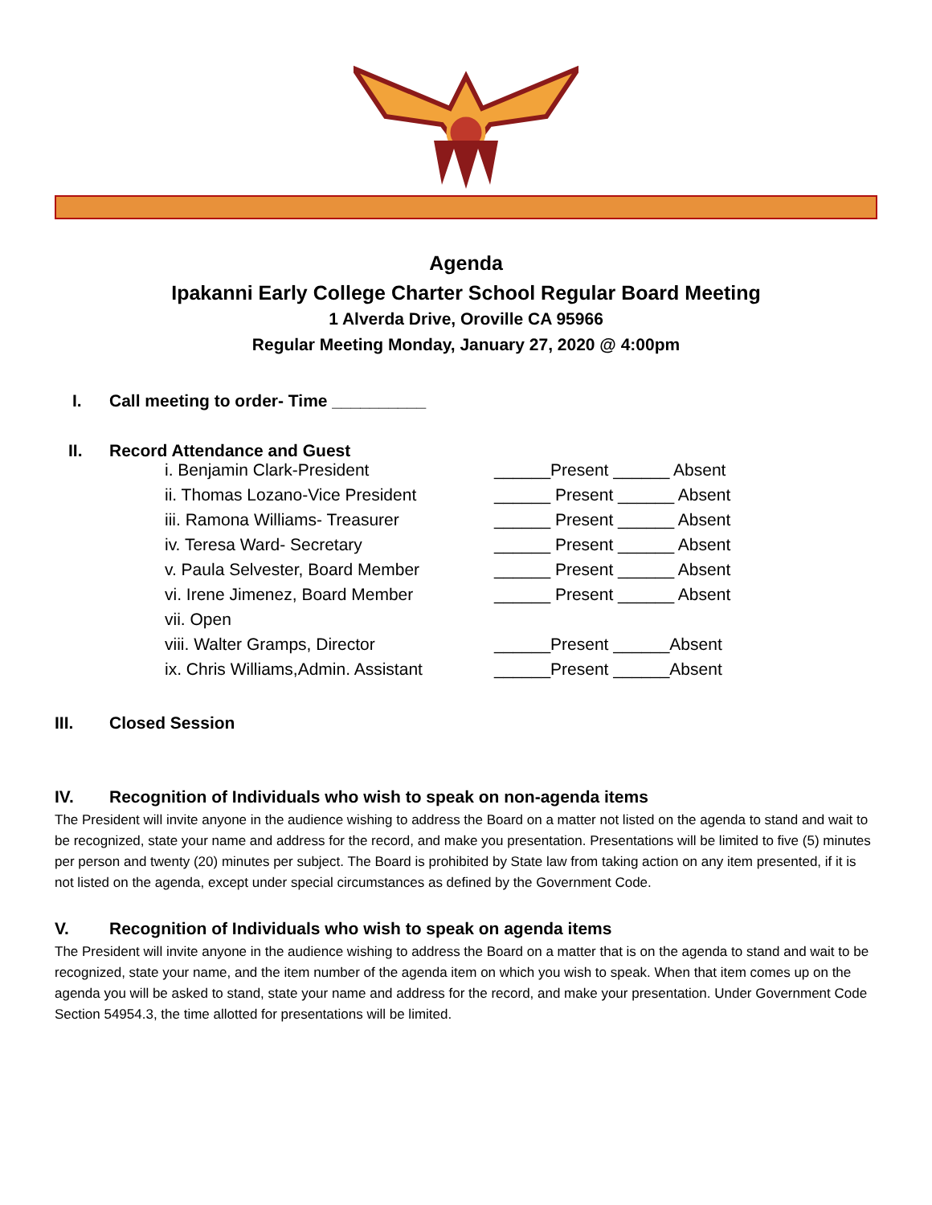Agenda
Ipakanni Early College Charter School Regular Board Meeting
1 Alverda Drive, Oroville CA 95966
Regular Meeting Monday, January 27, 2020 @ 4:00pm
I. Call meeting to order- Time __________
II. Record Attendance and Guest
i. Benjamin Clark-President ______Present ______ Absent
ii. Thomas Lozano-Vice President ______ Present ______ Absent
iii. Ramona Williams- Treasurer ______ Present ______ Absent
iv. Teresa Ward- Secretary ______ Present ______ Absent
v. Paula Selvester, Board Member ______ Present ______ Absent
vi. Irene Jimenez, Board Member ______ Present ______ Absent
vii. Open
viii. Walter Gramps, Director ______Present ______Absent
ix. Chris Williams,Admin. Assistant ______Present ______Absent
III. Closed Session
IV. Recognition of Individuals who wish to speak on non-agenda items
The President will invite anyone in the audience wishing to address the Board on a matter not listed on the agenda to stand and wait to be recognized, state your name and address for the record, and make you presentation. Presentations will be limited to five (5) minutes per person and twenty (20) minutes per subject. The Board is prohibited by State law from taking action on any item presented, if it is not listed on the agenda, except under special circumstances as defined by the Government Code.
V. Recognition of Individuals who wish to speak on agenda items
The President will invite anyone in the audience wishing to address the Board on a matter that is on the agenda to stand and wait to be recognized, state your name, and the item number of the agenda item on which you wish to speak. When that item comes up on the agenda you will be asked to stand, state your name and address for the record, and make your presentation. Under Government Code Section 54954.3, the time allotted for presentations will be limited.